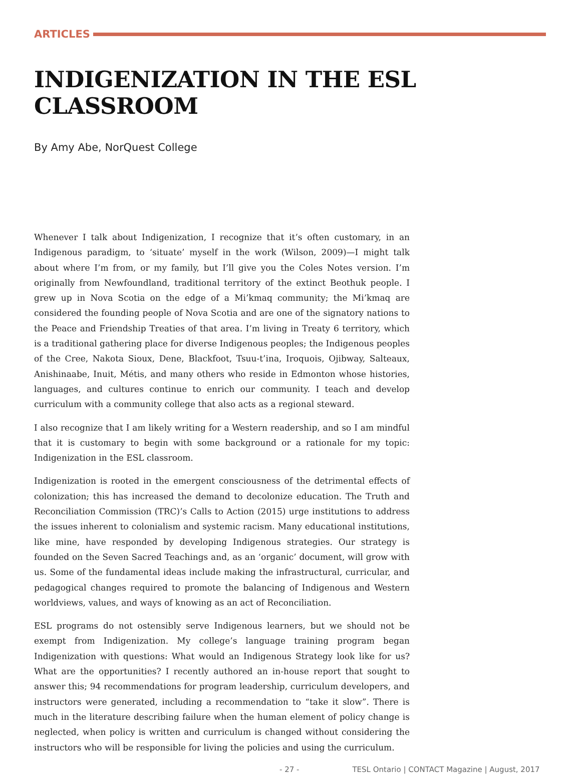ARTICLES
INDIGENIZATION IN THE ESL CLASSROOM
By Amy Abe, NorQuest College
Whenever I talk about Indigenization, I recognize that it’s often customary, in an Indigenous paradigm, to ‘situate’ myself in the work (Wilson, 2009)—I might talk about where I’m from, or my family, but I’ll give you the Coles Notes version. I’m originally from Newfoundland, traditional territory of the extinct Beothuk people. I grew up in Nova Scotia on the edge of a Mi’kmaq community; the Mi’kmaq are considered the founding people of Nova Scotia and are one of the signatory nations to the Peace and Friendship Treaties of that area. I’m living in Treaty 6 territory, which is a traditional gathering place for diverse Indigenous peoples; the Indigenous peoples of the Cree, Nakota Sioux, Dene, Blackfoot, Tsuu-t’ina, Iroquois, Ojibway, Salteaux, Anishinaabe, Inuit, Métis, and many others who reside in Edmonton whose histories, languages, and cultures continue to enrich our community. I teach and develop curriculum with a community college that also acts as a regional steward.
I also recognize that I am likely writing for a Western readership, and so I am mindful that it is customary to begin with some background or a rationale for my topic: Indigenization in the ESL classroom.
Indigenization is rooted in the emergent consciousness of the detrimental effects of colonization; this has increased the demand to decolonize education. The Truth and Reconciliation Commission (TRC)’s Calls to Action (2015) urge institutions to address the issues inherent to colonialism and systemic racism. Many educational institutions, like mine, have responded by developing Indigenous strategies. Our strategy is founded on the Seven Sacred Teachings and, as an ‘organic’ document, will grow with us. Some of the fundamental ideas include making the infrastructural, curricular, and pedagogical changes required to promote the balancing of Indigenous and Western worldviews, values, and ways of knowing as an act of Reconciliation.
ESL programs do not ostensibly serve Indigenous learners, but we should not be exempt from Indigenization. My college’s language training program began Indigenization with questions: What would an Indigenous Strategy look like for us? What are the opportunities? I recently authored an in-house report that sought to answer this; 94 recommendations for program leadership, curriculum developers, and instructors were generated, including a recommendation to “take it slow”. There is much in the literature describing failure when the human element of policy change is neglected, when policy is written and curriculum is changed without considering the instructors who will be responsible for living the policies and using the curriculum.
- 27 - TESL Ontario | CONTACT Magazine | August, 2017